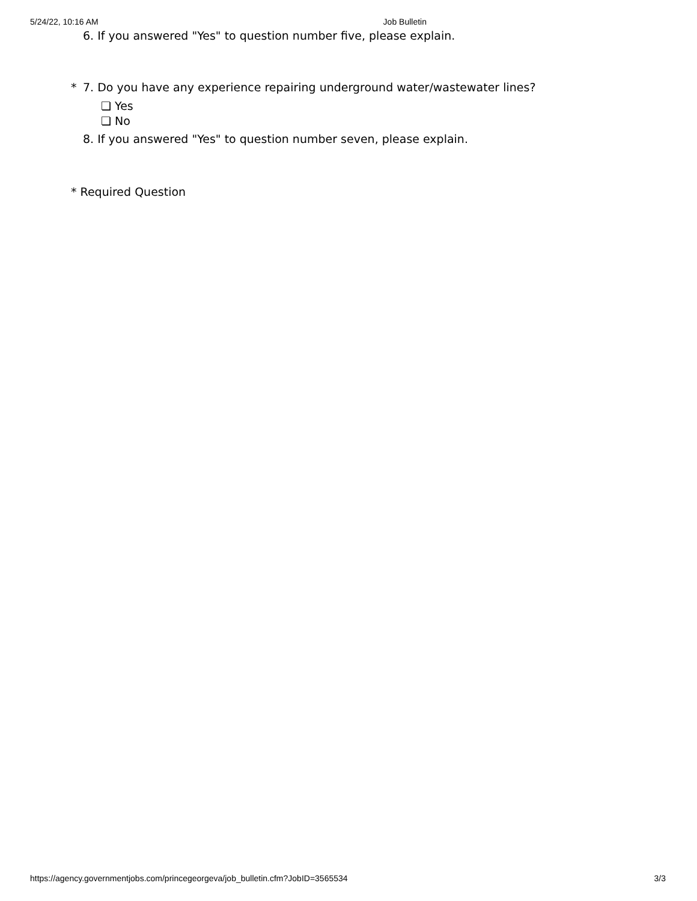5/24/22, 10:16 AM Job Bulletin
6. If you answered "Yes" to question number five, please explain.
* 7. Do you have any experience repairing underground water/wastewater lines?
❏ Yes
❏ No
8. If you answered "Yes" to question number seven, please explain.
* Required Question
https://agency.governmentjobs.com/princegeorgeva/job_bulletin.cfm?JobID=3565534 3/3